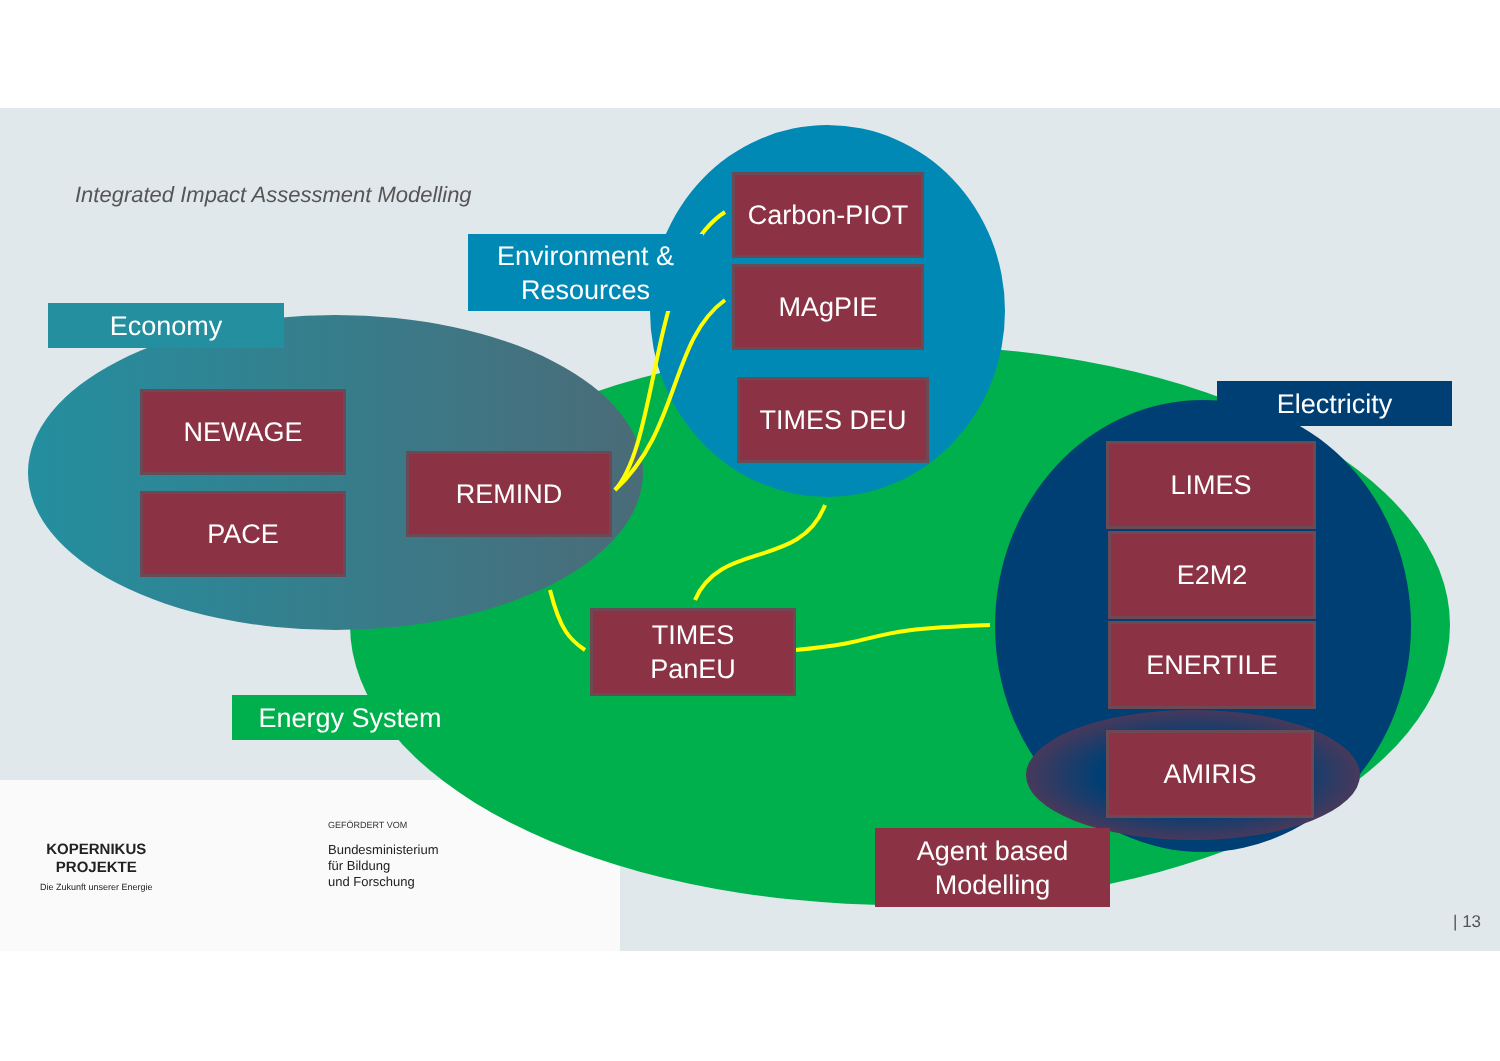Integrated Impact Assessment Modelling
Environment &
Resources
Economy
Carbon-PIOT
MAgPIE
TIMES DEU
NEWAGE
PACE
REMIND
TIMES
PanEU
Electricity
LIMES
E2M2
ENERTILE
AMIRIS
Energy System
Agent based
Modelling
KOPERNIKUS
PROJEKTE
Die Zukunft unserer Energie
GEFÖRDERT VOM
Bundesministerium
für Bildung
und Forschung
| 13